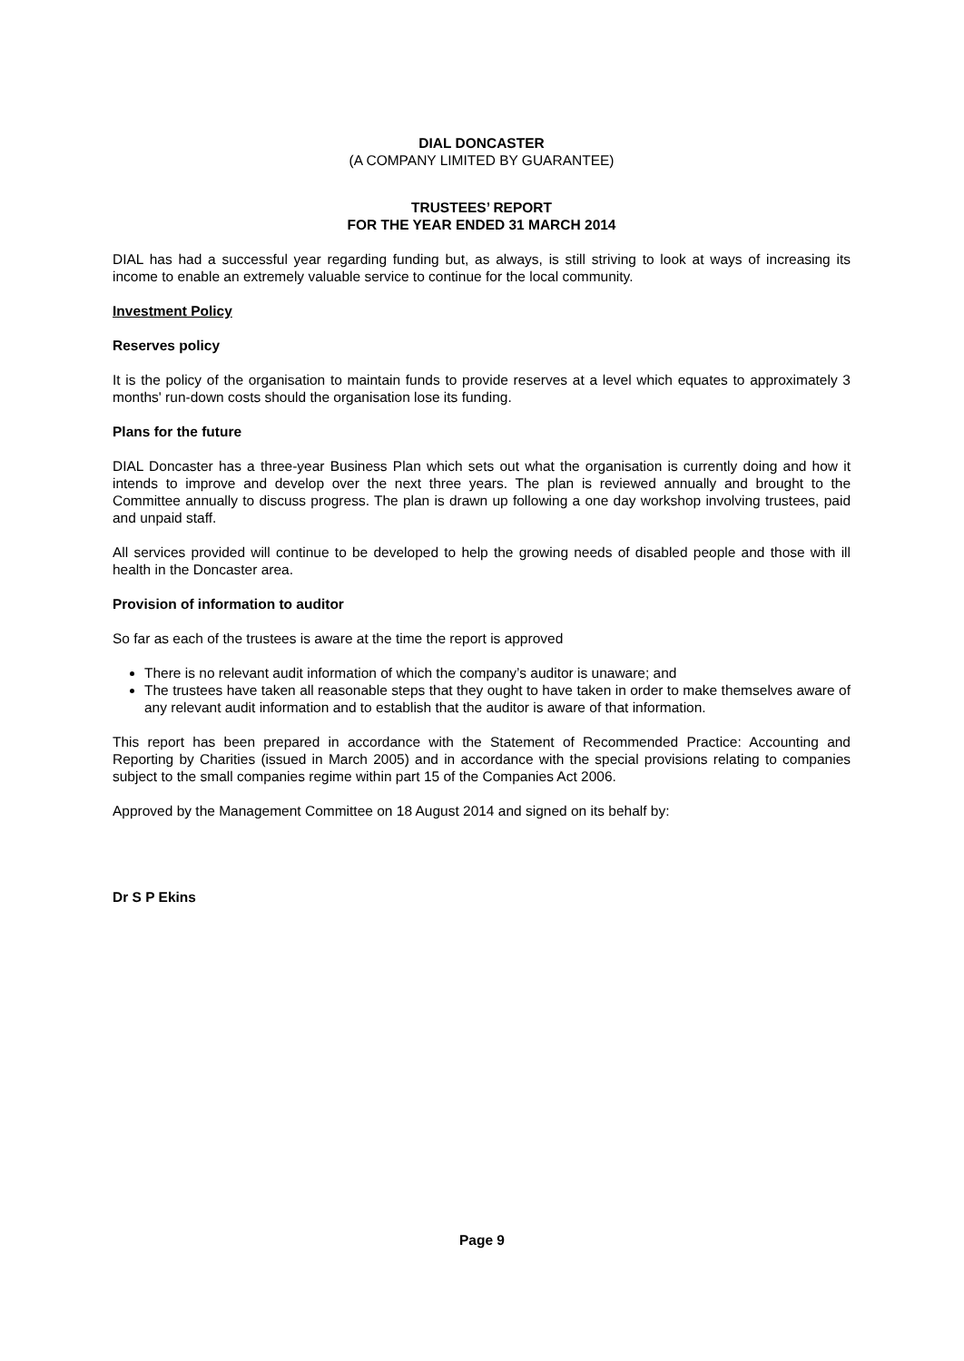DIAL DONCASTER
(A COMPANY LIMITED BY GUARANTEE)
TRUSTEES’ REPORT
FOR THE YEAR ENDED 31 MARCH 2014
DIAL has had a successful year regarding funding but, as always, is still striving to look at ways of increasing its income to enable an extremely valuable service to continue for the local community.
Investment Policy
Reserves policy
It is the policy of the organisation to maintain funds to provide reserves at a level which equates to approximately 3 months' run-down costs should the organisation lose its funding.
Plans for the future
DIAL Doncaster has a three-year Business Plan which sets out what the organisation is currently doing and how it intends to improve and develop over the next three years. The plan is reviewed annually and brought to the Committee annually to discuss progress. The plan is drawn up following a one day workshop involving trustees, paid and unpaid staff.
All services provided will continue to be developed to help the growing needs of disabled people and those with ill health in the Doncaster area.
Provision of information to auditor
So far as each of the trustees is aware at the time the report is approved
There is no relevant audit information of which the company’s auditor is unaware; and
The trustees have taken all reasonable steps that they ought to have taken in order to make themselves aware of any relevant audit information and to establish that the auditor is aware of that information.
This report has been prepared in accordance with the Statement of Recommended Practice: Accounting and Reporting by Charities (issued in March 2005) and in accordance with the special provisions relating to companies subject to the small companies regime within part 15 of the Companies Act 2006.
Approved by the Management Committee on 18 August 2014 and signed on its behalf by:
Dr S P Ekins
Page 9